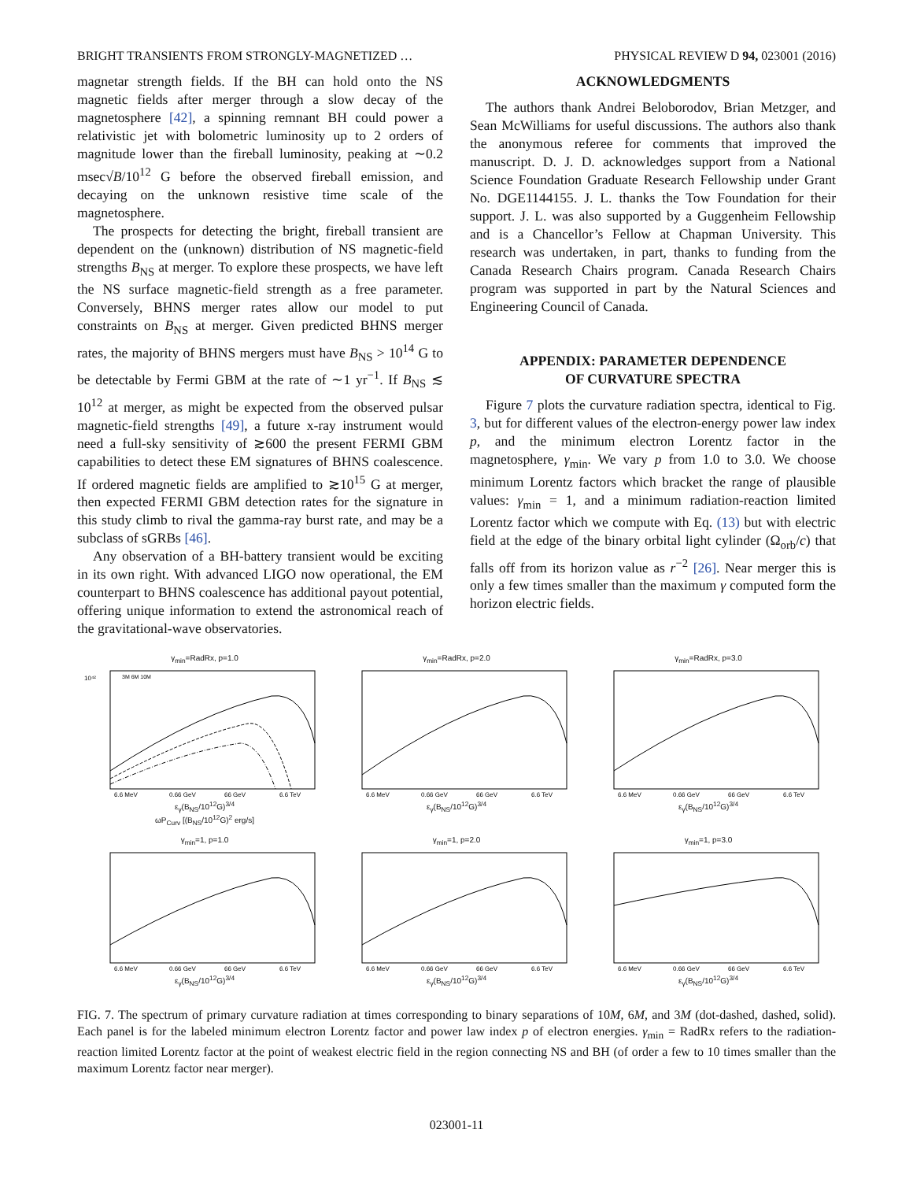BRIGHT TRANSIENTS FROM STRONGLY-MAGNETIZED … PHYSICAL REVIEW D 94, 023001 (2016)
magnetar strength fields. If the BH can hold onto the NS magnetic fields after merger through a slow decay of the magnetosphere [42], a spinning remnant BH could power a relativistic jet with bolometric luminosity up to 2 orders of magnitude lower than the fireball luminosity, peaking at ∼0.2 msec√B/10<sup>12</sup> G before the observed fireball emission, and decaying on the unknown resistive time scale of the magnetosphere.
The prospects for detecting the bright, fireball transient are dependent on the (unknown) distribution of NS magnetic-field strengths B<sub>NS</sub> at merger. To explore these prospects, we have left the NS surface magnetic-field strength as a free parameter. Conversely, BHNS merger rates allow our model to put constraints on B<sub>NS</sub> at merger. Given predicted BHNS merger rates, the majority of BHNS mergers must have B<sub>NS</sub> > 10<sup>14</sup> G to be detectable by Fermi GBM at the rate of ∼1 yr<sup>−1</sup>. If B<sub>NS</sub> ≲ 10<sup>12</sup> at merger, as might be expected from the observed pulsar magnetic-field strengths [49], a future x-ray instrument would need a full-sky sensitivity of ≳600 the present FERMI GBM capabilities to detect these EM signatures of BHNS coalescence. If ordered magnetic fields are amplified to ≳10<sup>15</sup> G at merger, then expected FERMI GBM detection rates for the signature in this study climb to rival the gamma-ray burst rate, and may be a subclass of sGRBs [46].
Any observation of a BH-battery transient would be exciting in its own right. With advanced LIGO now operational, the EM counterpart to BHNS coalescence has additional payout potential, offering unique information to extend the astronomical reach of the gravitational-wave observatories.
ACKNOWLEDGMENTS
The authors thank Andrei Beloborodov, Brian Metzger, and Sean McWilliams for useful discussions. The authors also thank the anonymous referee for comments that improved the manuscript. D. J. D. acknowledges support from a National Science Foundation Graduate Research Fellowship under Grant No. DGE1144155. J. L. thanks the Tow Foundation for their support. J. L. was also supported by a Guggenheim Fellowship and is a Chancellor’s Fellow at Chapman University. This research was undertaken, in part, thanks to funding from the Canada Research Chairs program. Canada Research Chairs program was supported in part by the Natural Sciences and Engineering Council of Canada.
APPENDIX: PARAMETER DEPENDENCE
OF CURVATURE SPECTRA
Figure 7 plots the curvature radiation spectra, identical to Fig. 3, but for different values of the electron-energy power law index p, and the minimum electron Lorentz factor in the magnetosphere, γ<sub>min</sub>. We vary p from 1.0 to 3.0. We choose minimum Lorentz factors which bracket the range of plausible values: γ<sub>min</sub> = 1, and a minimum radiation-reaction limited Lorentz factor which we compute with Eq. (13) but with electric field at the edge of the binary orbital light cylinder (Ω<sub>orb</sub>/c) that falls off from its horizon value as r<sup>−2</sup> [26]. Near merger this is only a few times smaller than the maximum γ computed form the horizon electric fields.
γ<sub>min</sub>=RadRx, p=1.0
10⁴²
6.6 MeV
0.66 GeV
66 GeV
6.6 TeV
3M 6M 10M
ε<sub>γ</sub>(B<sub>NS</sub>/10<sup>12</sup>G)<sup>3/4</sup>
ωP<sub>Curv</sub> [(B<sub>NS</sub>/10<sup>12</sup>G)<sup>2</sup> erg/s]
γ<sub>min</sub>=RadRx, p=2.0
6.6 MeV
0.66 GeV
66 GeV
6.6 TeV
ε<sub>γ</sub>(B<sub>NS</sub>/10<sup>12</sup>G)<sup>3/4</sup>
γ<sub>min</sub>=RadRx, p=3.0
6.6 MeV
0.66 GeV
66 GeV
6.6 TeV
ε<sub>γ</sub>(B<sub>NS</sub>/10<sup>12</sup>G)<sup>3/4</sup>
γ<sub>min</sub>=1, p=1.0
6.6 MeV
0.66 GeV
66 GeV
6.6 TeV
ε<sub>γ</sub>(B<sub>NS</sub>/10<sup>12</sup>G)<sup>3/4</sup>
γ<sub>min</sub>=1, p=2.0
6.6 MeV
0.66 GeV
66 GeV
6.6 TeV
ε<sub>γ</sub>(B<sub>NS</sub>/10<sup>12</sup>G)<sup>3/4</sup>
γ<sub>min</sub>=1, p=3.0
6.6 MeV
0.66 GeV
66 GeV
6.6 TeV
ε<sub>γ</sub>(B<sub>NS</sub>/10<sup>12</sup>G)<sup>3/4</sup>
FIG. 7. The spectrum of primary curvature radiation at times corresponding to binary separations of 10M, 6M, and 3M (dot-dashed, dashed, solid). Each panel is for the labeled minimum electron Lorentz factor and power law index p of electron energies. γ<sub>min</sub> = RadRx refers to the radiation-reaction limited Lorentz factor at the point of weakest electric field in the region connecting NS and BH (of order a few to 10 times smaller than the maximum Lorentz factor near merger).
023001-11